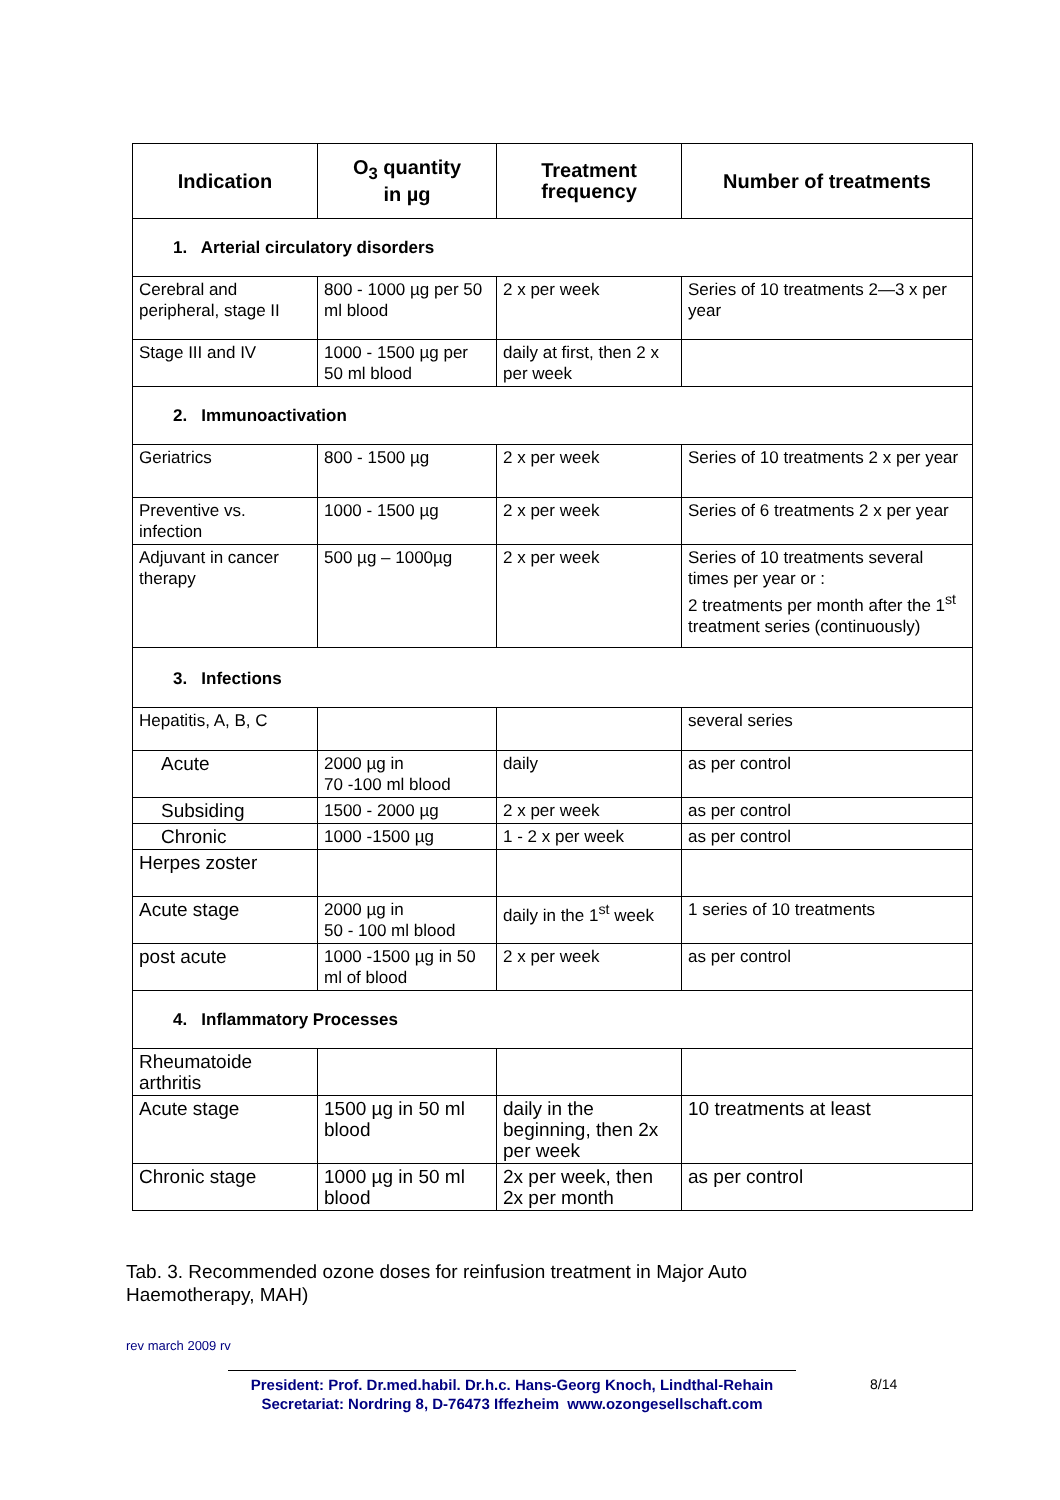| Indication | O<sub>3</sub> quantity in µg | Treatment frequency | Number of treatments |
| --- | --- | --- | --- |
| 1. Arterial circulatory disorders | | | |
| Cerebral and peripheral, stage II | 800 - 1000 µg per 50 ml blood | 2 x per week | Series of 10 treatments 2—3 x per year |
| Stage III and IV | 1000 - 1500 µg per 50 ml blood | daily at first, then 2 x per week | |
| 2. Immunoactivation | | | |
| Geriatrics | 800 - 1500 µg | 2 x per week | Series of 10 treatments 2 x per year |
| Preventive vs. infection | 1000 - 1500 µg | 2 x per week | Series of 6 treatments 2 x per year |
| Adjuvant in cancer therapy | 500 µg – 1000µg | 2 x per week | Series of 10 treatments several times per year or : 2 treatments per month after the 1<sup>st</sup> treatment series (continuously) |
| 3. Infections | | | |
| Hepatitis, A, B, C | | | several series |
| Acute | 2000 µg in 70 -100 ml blood | daily | as per control |
| Subsiding | 1500 - 2000 µg | 2 x per week | as per control |
| Chronic | 1000 -1500 µg | 1 - 2 x per week | as per control |
| Herpes zoster | | | |
| Acute stage | 2000 µg in 50 - 100 ml blood | daily in the 1<sup>st</sup> week | 1 series of 10 treatments |
| post acute | 1000 -1500 µg in 50 ml of blood | 2 x per week | as per control |
| 4. Inflammatory Processes | | | |
| Rheumatoide arthritis | | | |
| Acute stage | 1500 µg in 50 ml blood | daily in the beginning, then 2x per week | 10 treatments at least |
| Chronic stage | 1000 µg in 50 ml blood | 2x per week, then 2x per month | as per control |
Tab. 3. Recommended ozone doses for reinfusion treatment in Major Auto Haemotherapy, MAH)
rev march 2009 rv
President: Prof. Dr.med.habil. Dr.h.c. Hans-Georg Knoch, Lindthal-Rehain
Secretariat: Nordring 8, D-76473 Iffezheim www.ozongesellschaft.com
8/14